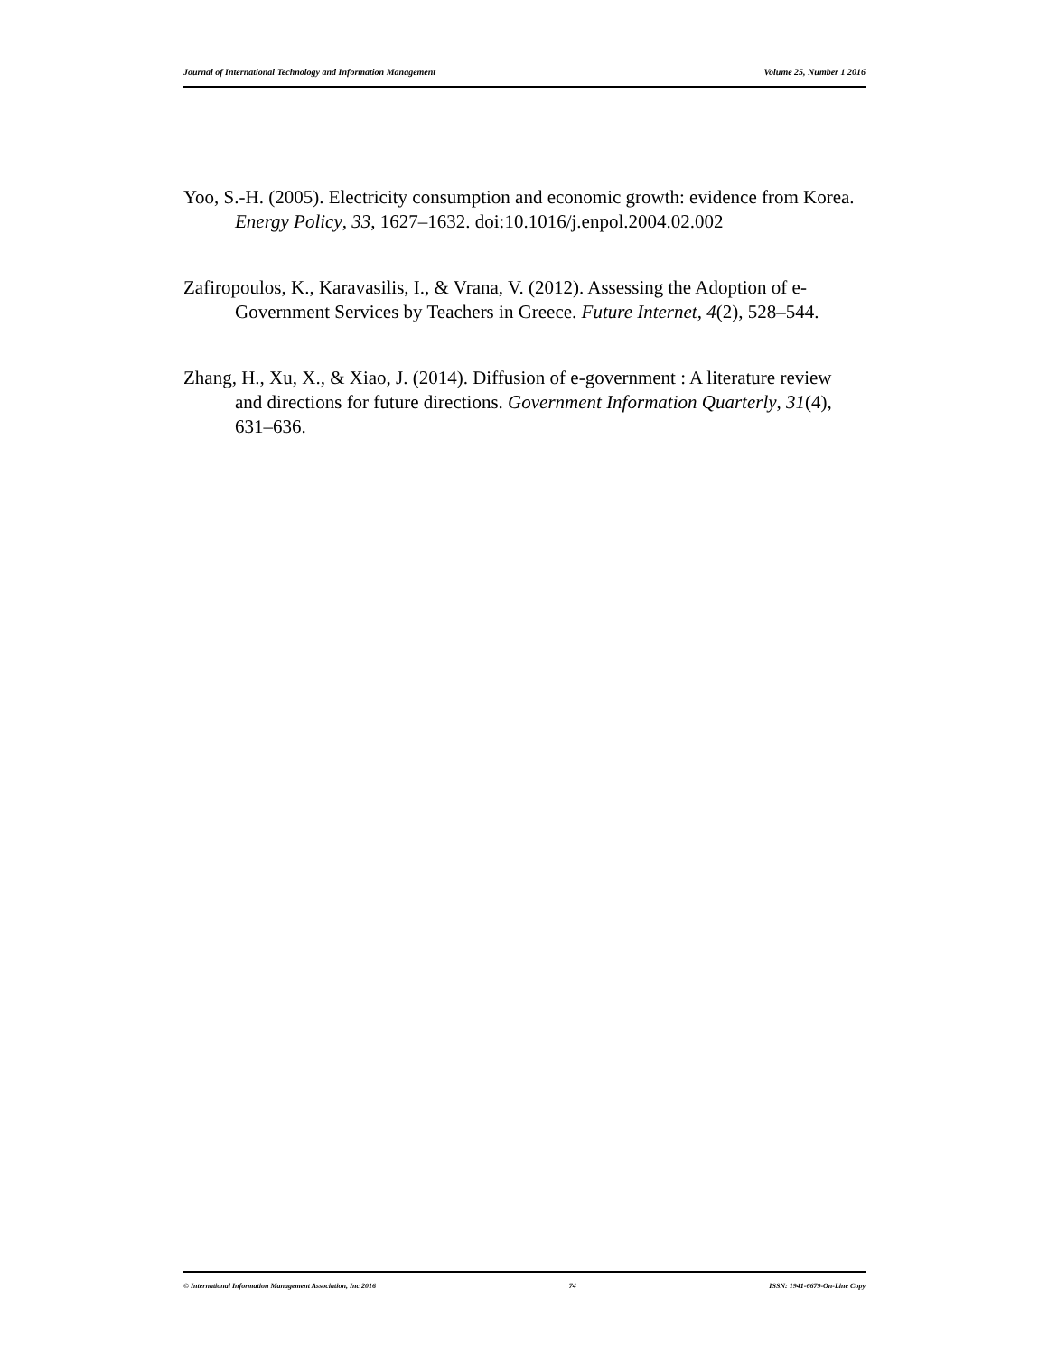Journal of International Technology and Information Management Volume 25, Number 1 2016
Yoo, S.-H. (2005). Electricity consumption and economic growth: evidence from Korea. Energy Policy, 33, 1627–1632. doi:10.1016/j.enpol.2004.02.002
Zafiropoulos, K., Karavasilis, I., & Vrana, V. (2012). Assessing the Adoption of e-Government Services by Teachers in Greece. Future Internet, 4(2), 528–544.
Zhang, H., Xu, X., & Xiao, J. (2014). Diffusion of e-government : A literature review and directions for future directions. Government Information Quarterly, 31(4), 631–636.
© International Information Management Association, Inc 2016 74 ISSN: 1941-6679-On-Line Copy